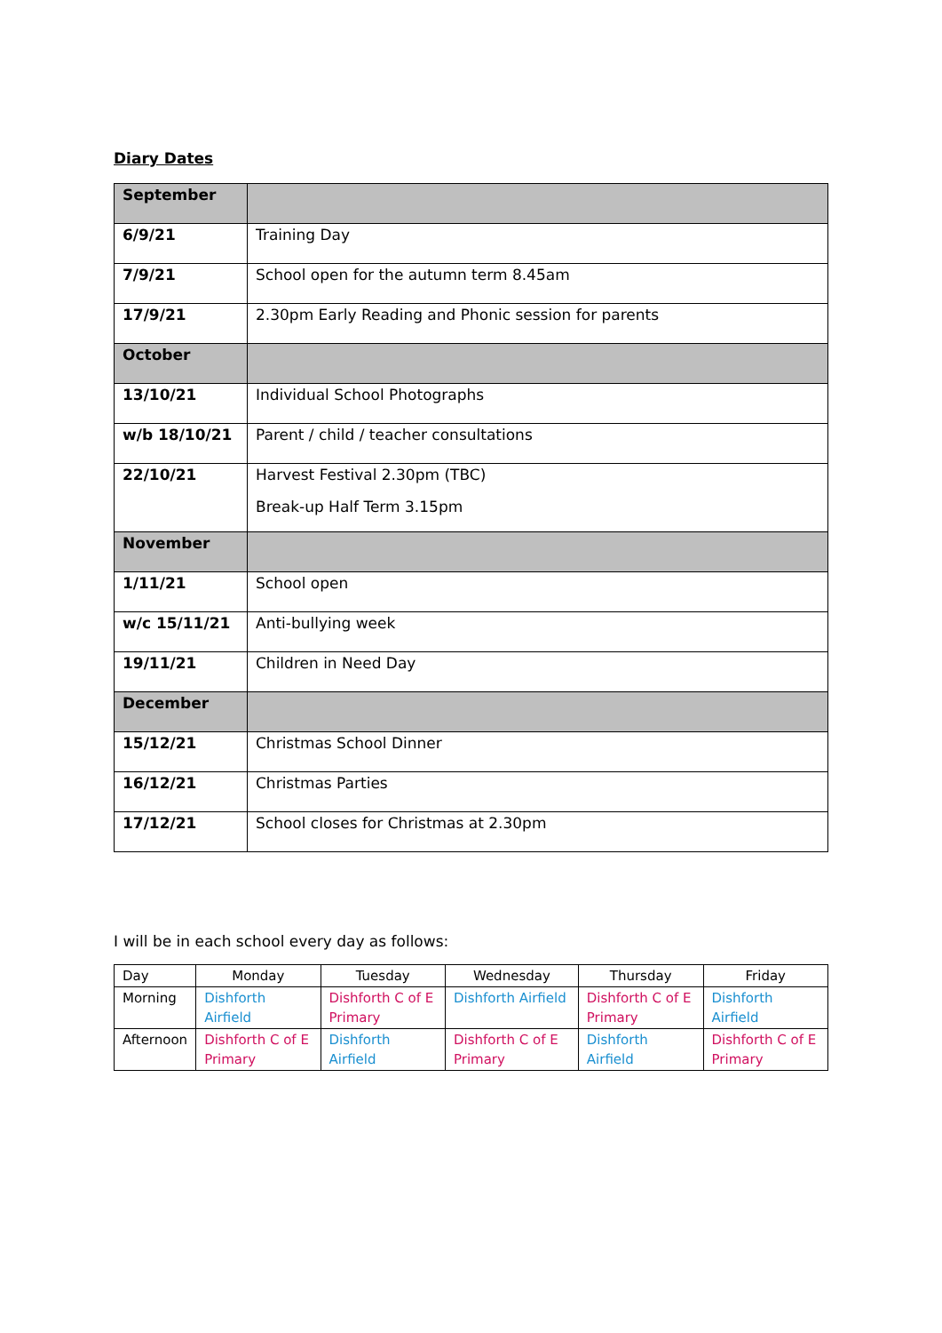Diary Dates
| September | |
| 6/9/21 | Training Day |
| 7/9/21 | School open for the autumn term 8.45am |
| 17/9/21 | 2.30pm Early Reading and Phonic session for parents |
| October | |
| 13/10/21 | Individual School Photographs |
| w/b 18/10/21 | Parent / child / teacher consultations |
| 22/10/21 | Harvest Festival 2.30pm (TBC) Break-up Half Term 3.15pm |
| November | |
| 1/11/21 | School open |
| w/c 15/11/21 | Anti-bullying week |
| 19/11/21 | Children in Need Day |
| December | |
| 15/12/21 | Christmas School Dinner |
| 16/12/21 | Christmas Parties |
| 17/12/21 | School closes for Christmas at 2.30pm |
I will be in each school every day as follows:
| Day | Monday | Tuesday | Wednesday | Thursday | Friday |
| Morning | Dishforth Airfield | Dishforth C of E Primary | Dishforth Airfield | Dishforth C of E Primary | Dishforth Airfield |
| Afternoon | Dishforth C of E Primary | Dishforth Airfield | Dishforth C of E Primary | Dishforth Airfield | Dishforth C of E Primary |